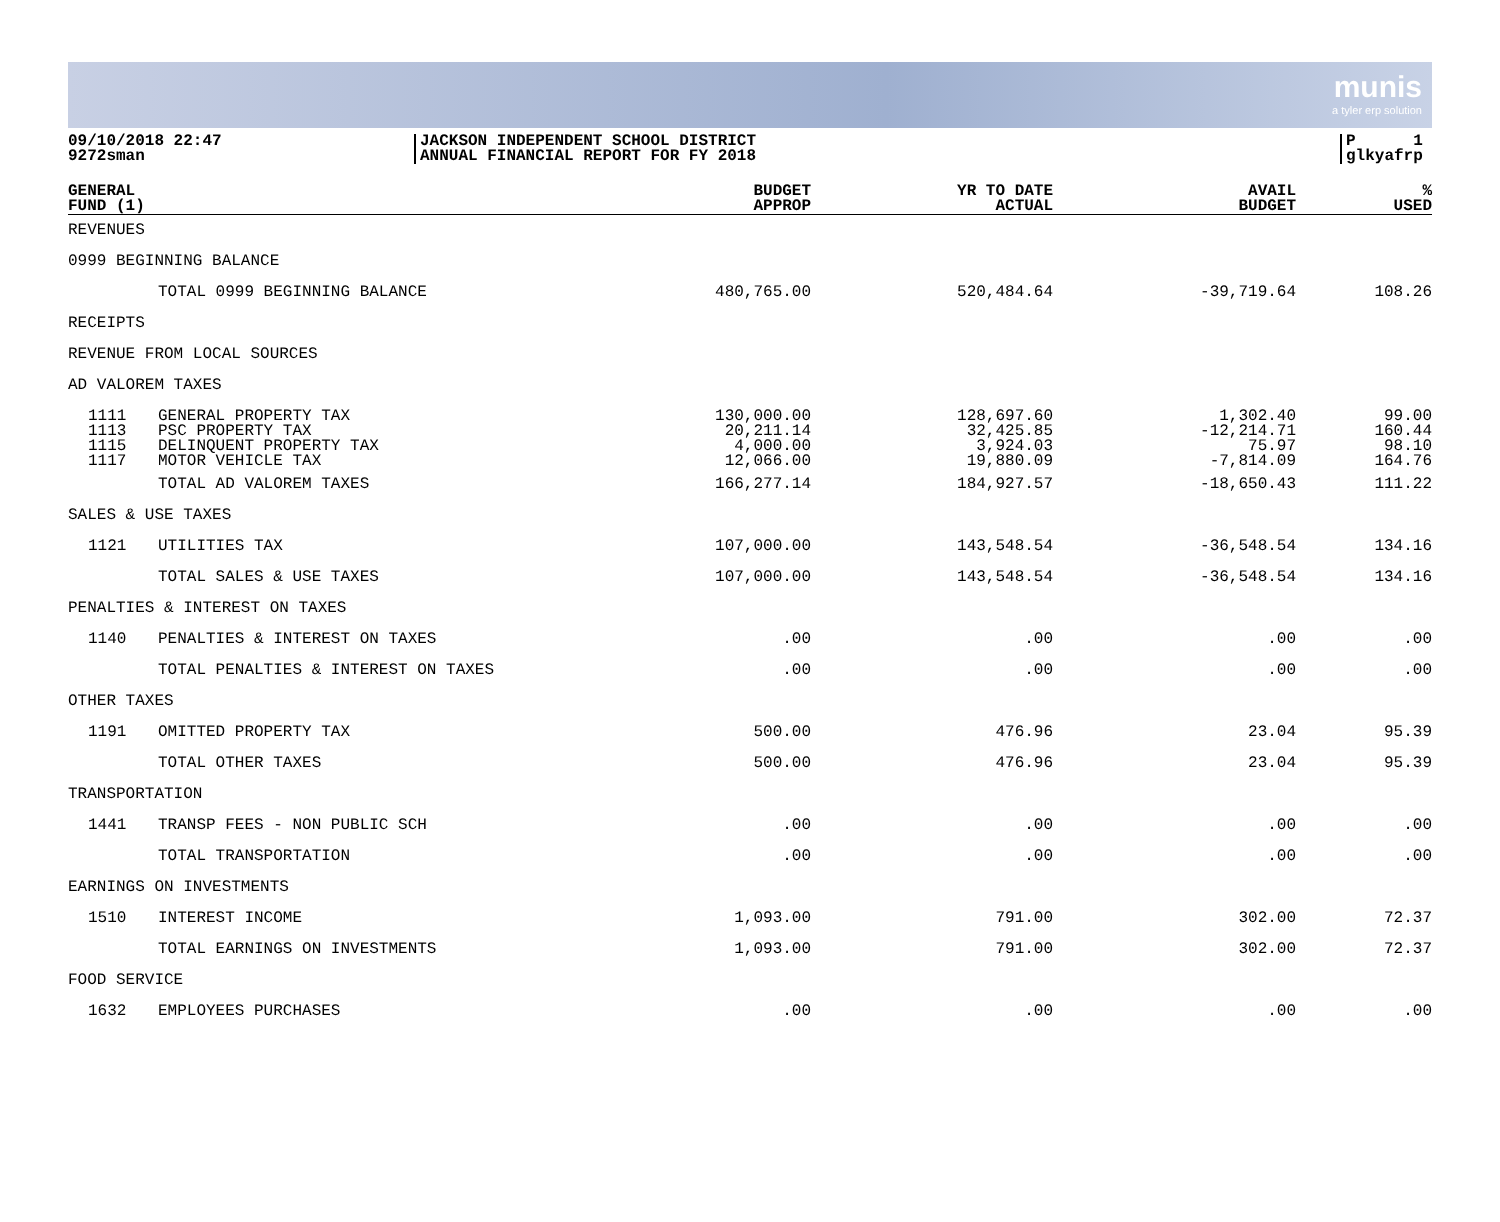munis
a tyler erp solution
09/10/2018 22:47
9272sman
JACKSON INDEPENDENT SCHOOL DISTRICT
ANNUAL FINANCIAL REPORT FOR FY 2018
P 1
glkyafrp
| GENERAL FUND (1) | | BUDGET APPROP | YR TO DATE ACTUAL | AVAIL BUDGET | % USED |
| --- | --- | --- | --- | --- | --- |
| REVENUES | | | | | |
| 0999 BEGINNING BALANCE | | | | | |
| | TOTAL 0999 BEGINNING BALANCE | 480,765.00 | 520,484.64 | -39,719.64 | 108.26 |
| RECEIPTS | | | | | |
| REVENUE FROM LOCAL SOURCES | | | | | |
| AD VALOREM TAXES | | | | | |
| 1111 1113 1115 1117 | GENERAL PROPERTY TAX PSC PROPERTY TAX DELINQUENT PROPERTY TAX MOTOR VEHICLE TAX | 130,000.00 20,211.14 4,000.00 12,066.00 | 128,697.60 32,425.85 3,924.03 19,880.09 | 1,302.40 -12,214.71 75.97 -7,814.09 | 99.00 160.44 98.10 164.76 |
| | TOTAL AD VALOREM TAXES | 166,277.14 | 184,927.57 | -18,650.43 | 111.22 |
| SALES & USE TAXES | | | | | |
| 1121 | UTILITIES TAX | 107,000.00 | 143,548.54 | -36,548.54 | 134.16 |
| | TOTAL SALES & USE TAXES | 107,000.00 | 143,548.54 | -36,548.54 | 134.16 |
| PENALTIES & INTEREST ON TAXES | | | | | |
| 1140 | PENALTIES & INTEREST ON TAXES | .00 | .00 | .00 | .00 |
| | TOTAL PENALTIES & INTEREST ON TAXES | .00 | .00 | .00 | .00 |
| OTHER TAXES | | | | | |
| 1191 | OMITTED PROPERTY TAX | 500.00 | 476.96 | 23.04 | 95.39 |
| | TOTAL OTHER TAXES | 500.00 | 476.96 | 23.04 | 95.39 |
| TRANSPORTATION | | | | | |
| 1441 | TRANSP FEES - NON PUBLIC SCH | .00 | .00 | .00 | .00 |
| | TOTAL TRANSPORTATION | .00 | .00 | .00 | .00 |
| EARNINGS ON INVESTMENTS | | | | | |
| 1510 | INTEREST INCOME | 1,093.00 | 791.00 | 302.00 | 72.37 |
| | TOTAL EARNINGS ON INVESTMENTS | 1,093.00 | 791.00 | 302.00 | 72.37 |
| FOOD SERVICE | | | | | |
| 1632 | EMPLOYEES PURCHASES | .00 | .00 | .00 | .00 |